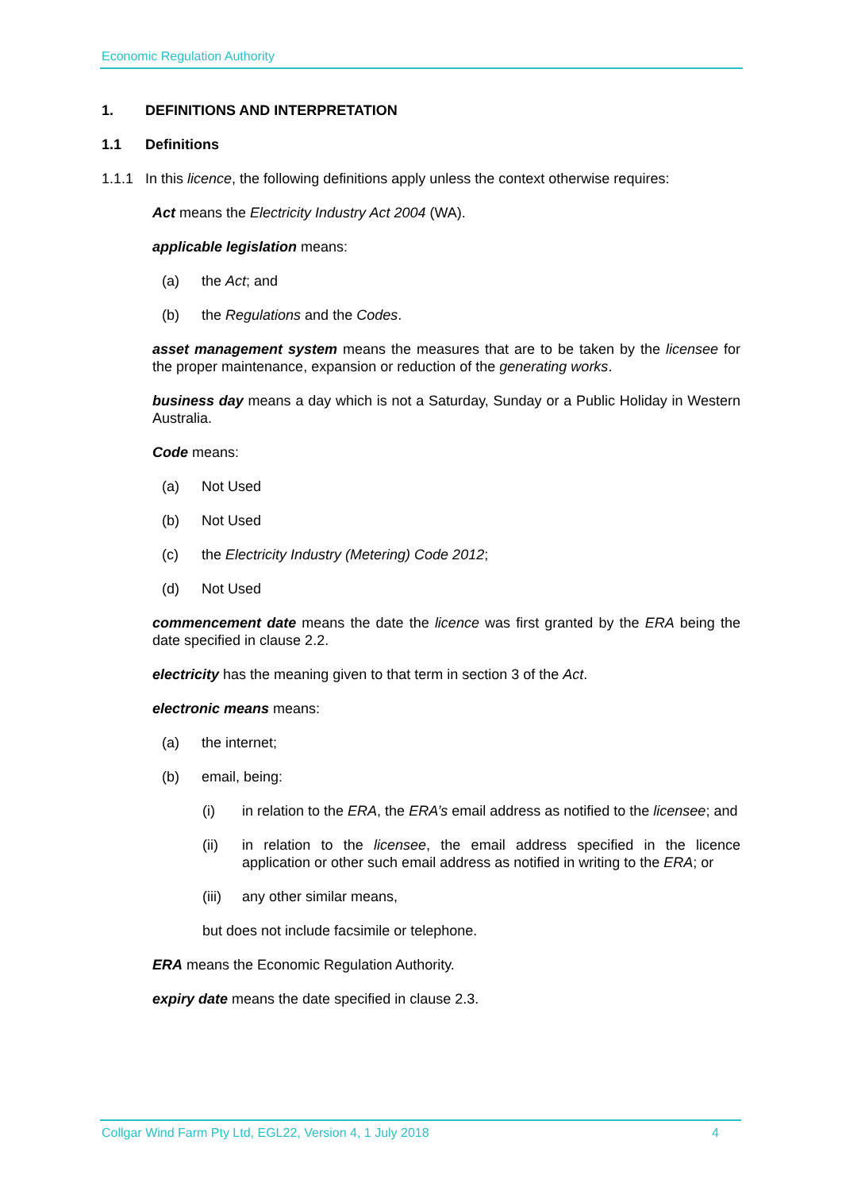Economic Regulation Authority
1. DEFINITIONS AND INTERPRETATION
1.1 Definitions
1.1.1 In this licence, the following definitions apply unless the context otherwise requires:
Act means the Electricity Industry Act 2004 (WA).
applicable legislation means:
(a) the Act; and
(b) the Regulations and the Codes.
asset management system means the measures that are to be taken by the licensee for the proper maintenance, expansion or reduction of the generating works.
business day means a day which is not a Saturday, Sunday or a Public Holiday in Western Australia.
Code means:
(a) Not Used
(b) Not Used
(c) the Electricity Industry (Metering) Code 2012;
(d) Not Used
commencement date means the date the licence was first granted by the ERA being the date specified in clause 2.2.
electricity has the meaning given to that term in section 3 of the Act.
electronic means means:
(a) the internet;
(b) email, being:
(i) in relation to the ERA, the ERA’s email address as notified to the licensee; and
(ii) in relation to the licensee, the email address specified in the licence application or other such email address as notified in writing to the ERA; or
(iii) any other similar means,
but does not include facsimile or telephone.
ERA means the Economic Regulation Authority.
expiry date means the date specified in clause 2.3.
Collgar Wind Farm Pty Ltd, EGL22, Version 4, 1 July 2018 4